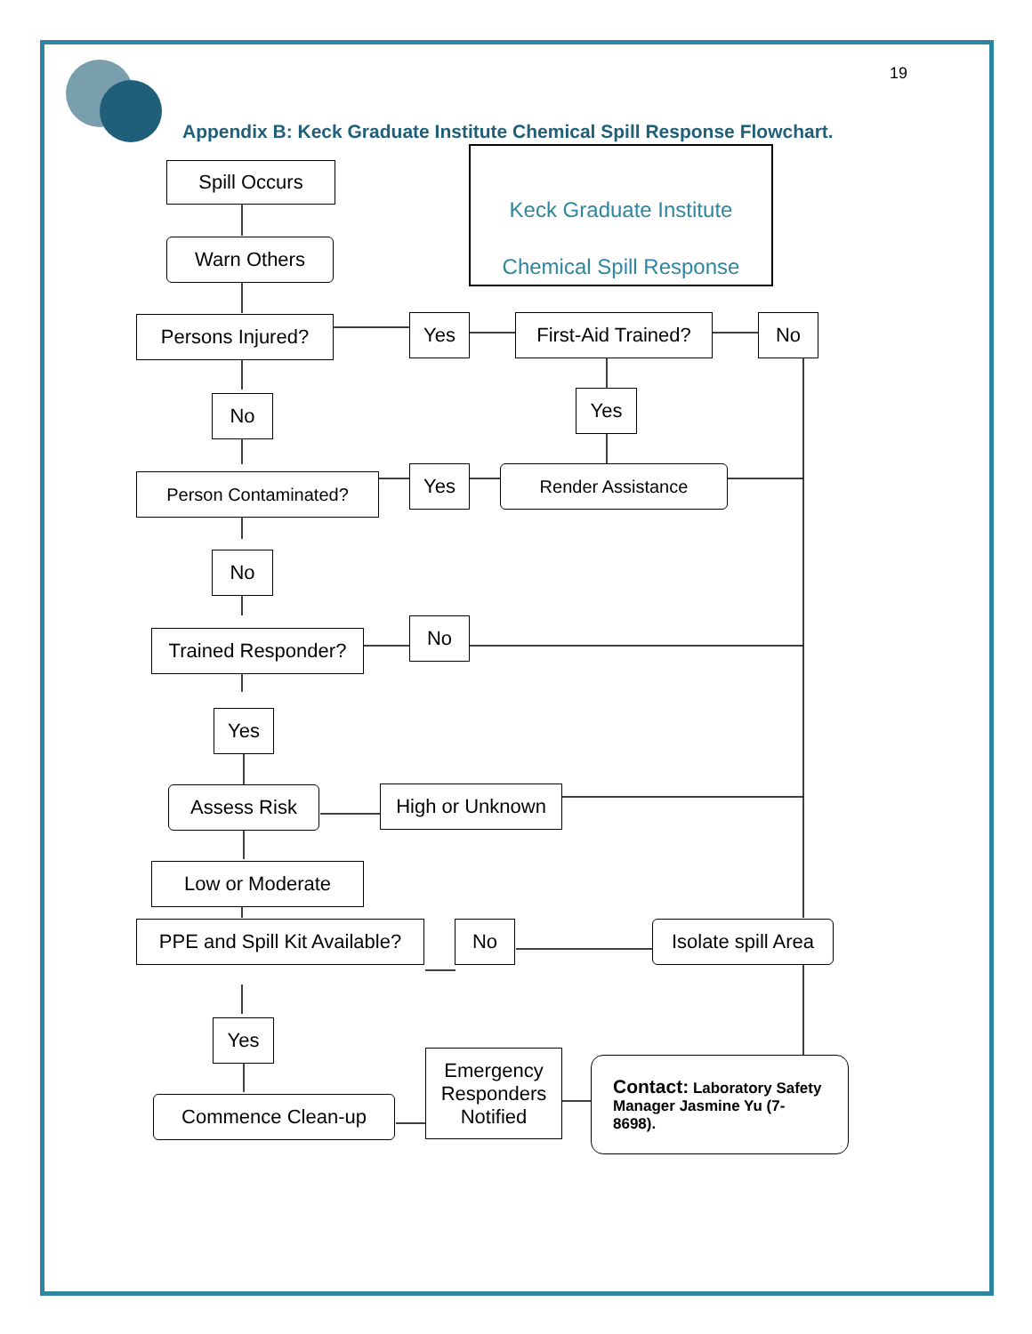19
Appendix B: Keck Graduate Institute Chemical Spill Response Flowchart.
Keck Graduate Institute
Chemical Spill Response
Spill Occurs
Warn Others
Persons Injured? Yes
First-Aid Trained?
No
No Yes
Person Contaminated? Yes Render Assistance
No
Trained Responder?
No
Yes
Assess Risk High or Unknown
Low or Moderate
PPE and Spill Kit Available?
No
Isolate spill Area
Yes
Commence Clean-up
Emergency Responders Notified
Contact: Laboratory Safety Manager Jasmine Yu (7-8698).